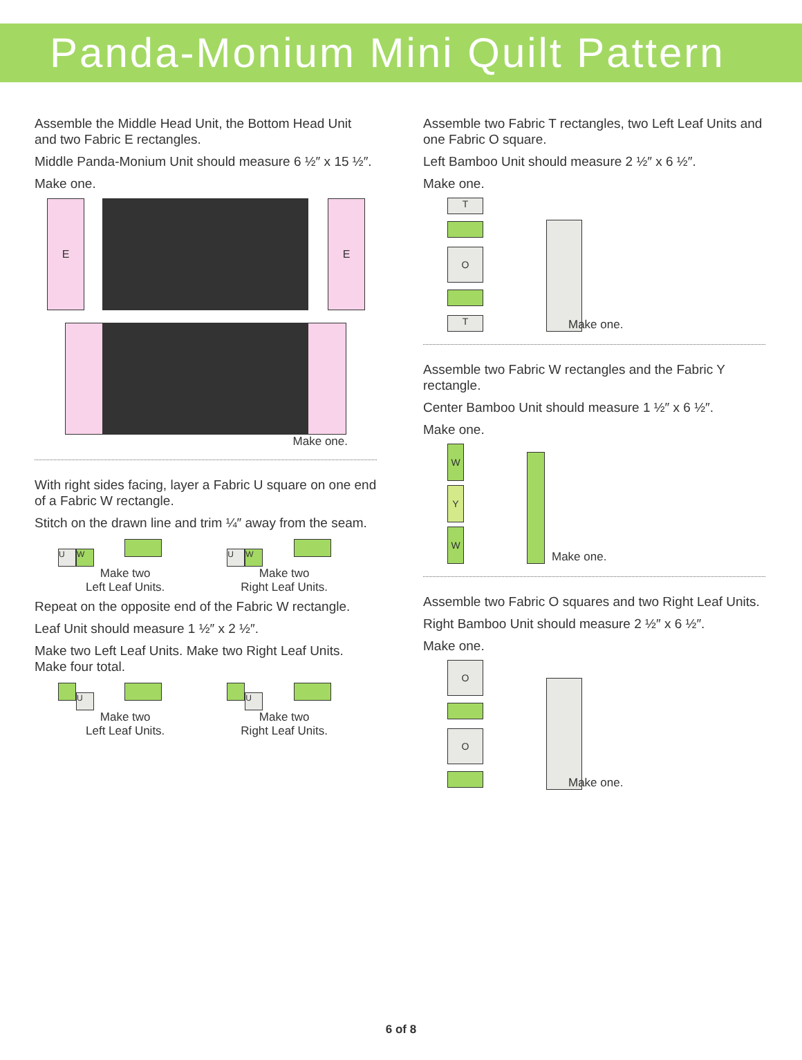Panda-Monium Mini Quilt Pattern
Assemble the Middle Head Unit, the Bottom Head Unit and two Fabric E rectangles.
Middle Panda-Monium Unit should measure 6 ½″ x 15 ½″.
Make one.
E E
Make one.
With right sides facing, layer a Fabric U square on one end of a Fabric W rectangle.
Stitch on the drawn line and trim ¼″ away from the seam.
U W
Make two
Left Leaf Units.
U W
Make two
Right Leaf Units.
Repeat on the opposite end of the Fabric W rectangle.
Leaf Unit should measure 1 ½″ x 2 ½″.
Make two Left Leaf Units. Make two Right Leaf Units. Make four total.
U
Make two
Left Leaf Units.
U
Make two
Right Leaf Units.
Assemble two Fabric T rectangles, two Left Leaf Units and one Fabric O square.
Left Bamboo Unit should measure 2 ½″ x 6 ½″.
Make one.
T
O
T
Make one.
Assemble two Fabric W rectangles and the Fabric Y rectangle.
Center Bamboo Unit should measure 1 ½″ x 6 ½″.
Make one.
W
Y W
Make one.
Assemble two Fabric O squares and two Right Leaf Units.
Right Bamboo Unit should measure 2 ½″ x 6 ½″.
Make one.
O
O
Make one.
6 of 8